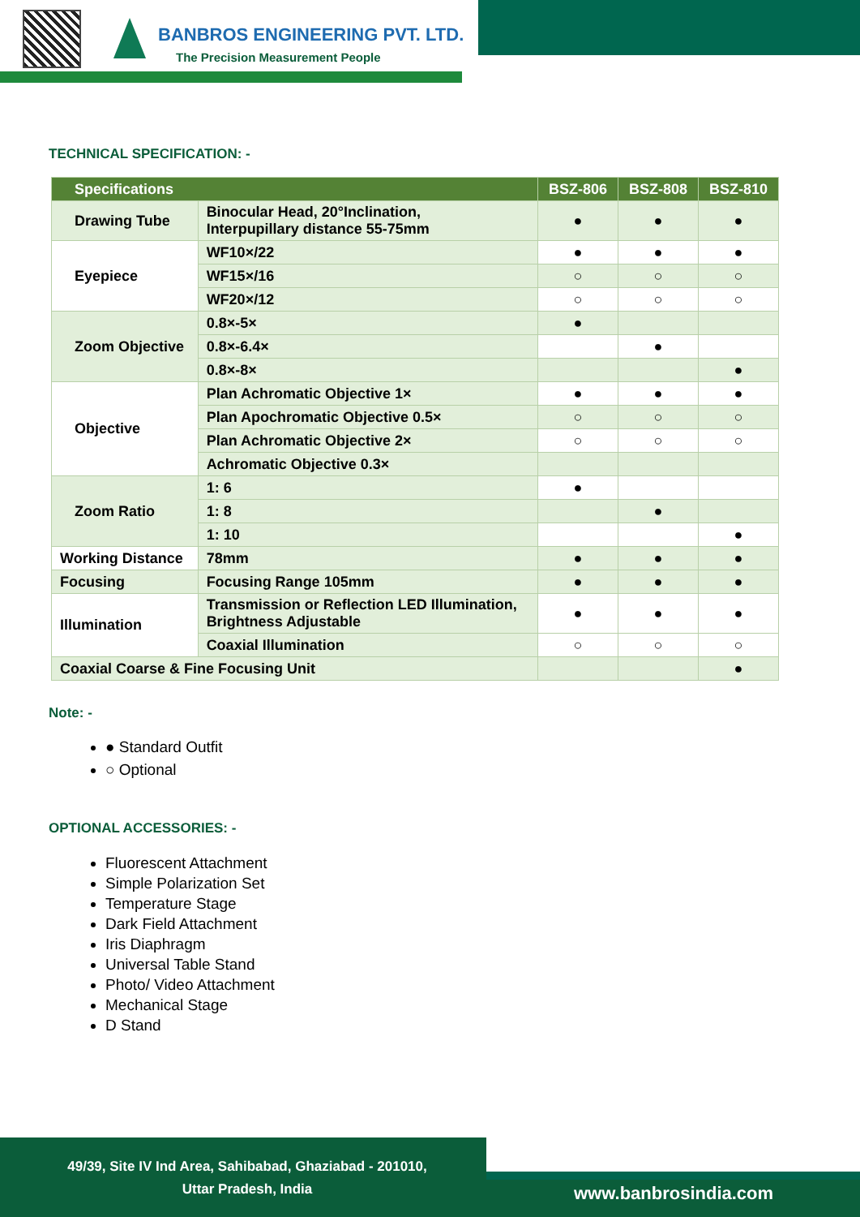BANBROS ENGINEERING PVT. LTD.
The Precision Measurement People
TECHNICAL SPECIFICATION: -
| Specifications | | BSZ-806 | BSZ-808 | BSZ-810 |
| --- | --- | --- | --- | --- |
| Drawing Tube | Binocular Head, 20°Inclination, Interpupillary distance 55-75mm | ● | ● | ● |
| Eyepiece | WF10×/22 | ● | ● | ● |
| | WF15×/16 | ○ | ○ | ○ |
| | WF20×/12 | ○ | ○ | ○ |
| Zoom Objective | 0.8×-5× | ● | | |
| | 0.8×-6.4× | | ● | |
| | 0.8×-8× | | | ● |
| Objective | Plan Achromatic Objective 1× | ● | ● | ● |
| | Plan Apochromatic Objective 0.5× | ○ | ○ | ○ |
| | Plan Achromatic Objective 2× | ○ | ○ | ○ |
| | Achromatic Objective 0.3× | | | |
| Zoom Ratio | 1: 6 | ● | | |
| | 1: 8 | | ● | |
| | 1: 10 | | | ● |
| Working Distance | 78mm | ● | ● | ● |
| Focusing | Focusing Range 105mm | ● | ● | ● |
| Illumination | Transmission or Reflection LED Illumination, Brightness Adjustable | ● | ● | ● |
| | Coaxial Illumination | ○ | ○ | ○ |
| Coaxial Coarse & Fine Focusing Unit | | | | ● |
Note: -
● Standard Outfit
○ Optional
OPTIONAL ACCESSORIES: -
Fluorescent Attachment
Simple Polarization Set
Temperature Stage
Dark Field Attachment
Iris Diaphragm
Universal Table Stand
Photo/ Video Attachment
Mechanical Stage
D Stand
49/39, Site IV Ind Area, Sahibabad, Ghaziabad - 201010,
Uttar Pradesh, India
www.banbrosindia.com